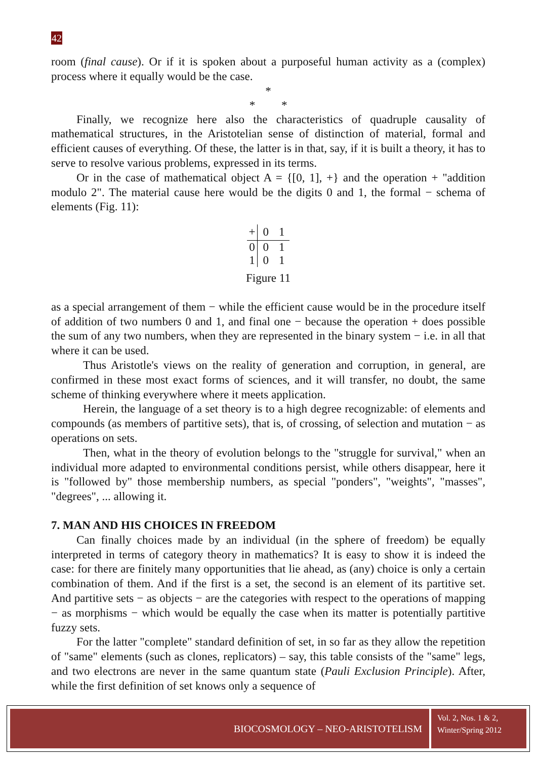42
room (final cause). Or if it is spoken about a purposeful human activity as a (complex) process where it equally would be the case.
*
* *
Finally, we recognize here also the characteristics of quadruple causality of mathematical structures, in the Aristotelian sense of distinction of material, formal and efficient causes of everything. Of these, the latter is in that, say, if it is built a theory, it has to serve to resolve various problems, expressed in its terms.
Or in the case of mathematical object A = {[0, 1], +} and the operation + "addition modulo 2". The material cause here would be the digits 0 and 1, the formal − schema of elements (Fig. 11):
| + | 0 | 1 |
| --- | --- | --- |
| 0 | 0 | 1 |
| 1 | 0 | 1 |
Figure 11
as a special arrangement of them − while the efficient cause would be in the procedure itself of addition of two numbers 0 and 1, and final one − because the operation + does possible the sum of any two numbers, when they are represented in the binary system − i.e. in all that where it can be used.
Thus Aristotle's views on the reality of generation and corruption, in general, are confirmed in these most exact forms of sciences, and it will transfer, no doubt, the same scheme of thinking everywhere where it meets application.
Herein, the language of a set theory is to a high degree recognizable: of elements and compounds (as members of partitive sets), that is, of crossing, of selection and mutation − as operations on sets.
Then, what in the theory of evolution belongs to the "struggle for survival," when an individual more adapted to environmental conditions persist, while others disappear, here it is "followed by" those membership numbers, as special "ponders", "weights", "masses", "degrees", ... allowing it.
7. MAN AND HIS CHOICES IN FREEDOM
Can finally choices made by an individual (in the sphere of freedom) be equally interpreted in terms of category theory in mathematics? It is easy to show it is indeed the case: for there are finitely many opportunities that lie ahead, as (any) choice is only a certain combination of them. And if the first is a set, the second is an element of its partitive set. And partitive sets − as objects − are the categories with respect to the operations of mapping − as morphisms − which would be equally the case when its matter is potentially partitive fuzzy sets.
For the latter "complete" standard definition of set, in so far as they allow the repetition of "same" elements (such as clones, replicators) – say, this table consists of the "same" legs, and two electrons are never in the same quantum state (Pauli Exclusion Principle). After, while the first definition of set knows only a sequence of
BIOCOSMOLOGY – NEO-ARISTOTELISM
Vol. 2, Nos. 1 & 2,
Winter/Spring 2012